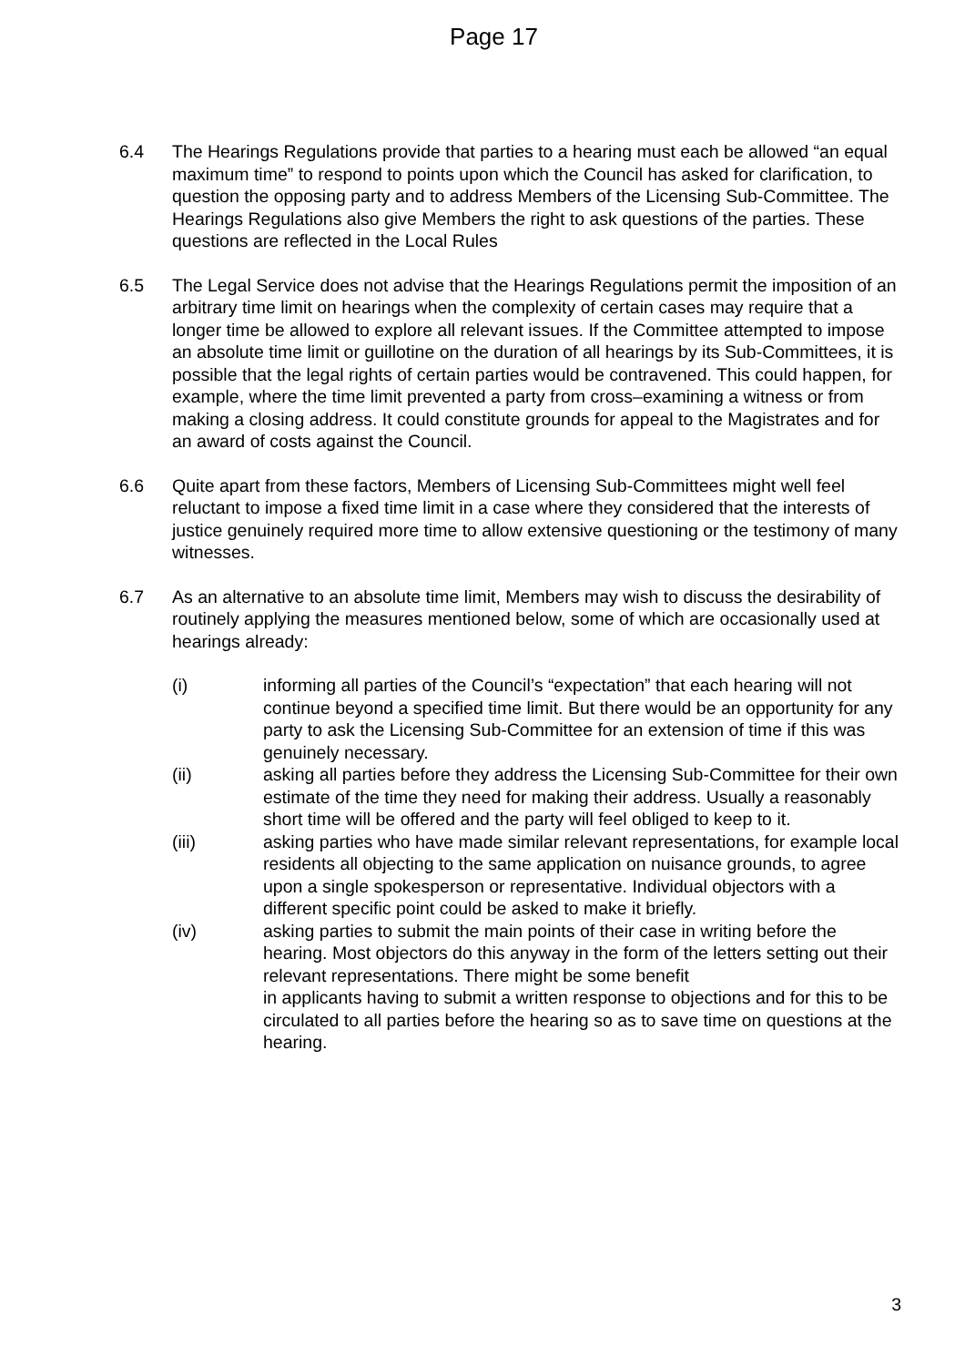Page 17
6.4 The Hearings Regulations provide that parties to a hearing must each be allowed “an equal maximum time” to respond to points upon which the Council has asked for clarification, to question the opposing party and to address Members of the Licensing Sub-Committee. The Hearings Regulations also give Members the right to ask questions of the parties. These questions are reflected in the Local Rules
6.5 The Legal Service does not advise that the Hearings Regulations permit the imposition of an arbitrary time limit on hearings when the complexity of certain cases may require that a longer time be allowed to explore all relevant issues. If the Committee attempted to impose an absolute time limit or guillotine on the duration of all hearings by its Sub-Committees, it is possible that the legal rights of certain parties would be contravened. This could happen, for example, where the time limit prevented a party from cross–examining a witness or from making a closing address. It could constitute grounds for appeal to the Magistrates and for an award of costs against the Council.
6.6 Quite apart from these factors, Members of Licensing Sub-Committees might well feel reluctant to impose a fixed time limit in a case where they considered that the interests of justice genuinely required more time to allow extensive questioning or the testimony of many witnesses.
6.7 As an alternative to an absolute time limit, Members may wish to discuss the desirability of routinely applying the measures mentioned below, some of which are occasionally used at hearings already:
(i) informing all parties of the Council’s “expectation” that each hearing will not continue beyond a specified time limit. But there would be an opportunity for any party to ask the Licensing Sub-Committee for an extension of time if this was genuinely necessary.
(ii) asking all parties before they address the Licensing Sub-Committee for their own estimate of the time they need for making their address. Usually a reasonably short time will be offered and the party will feel obliged to keep to it.
(iii) asking parties who have made similar relevant representations, for example local residents all objecting to the same application on nuisance grounds, to agree upon a single spokesperson or representative. Individual objectors with a different specific point could be asked to make it briefly.
(iv) asking parties to submit the main points of their case in writing before the hearing. Most objectors do this anyway in the form of the letters setting out their relevant representations. There might be some benefit
in applicants having to submit a written response to objections and for this to be circulated to all parties before the hearing so as to save time on questions at the hearing.
3